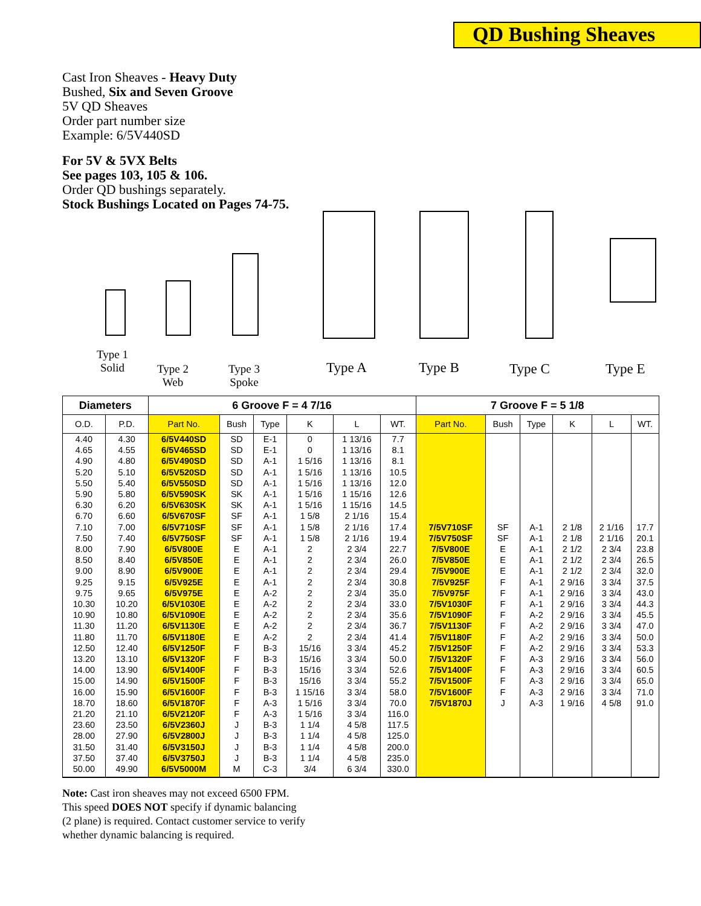QD Bushing Sheaves
Cast Iron Sheaves - Heavy Duty
Bushed, Six and Seven Groove
5V QD Sheaves
Order part number size
Example: 6/5V440SD
For 5V & 5VX Belts
See pages 103, 105 & 106.
Order QD bushings separately.
Stock Bushings Located on Pages 74-75.
Type 1
Solid
Type 2
Web
Type 3
Spoke
Type A Type B Type C Type E
| Diameters | | 6 Groove F = 4 7/16 | | | | | | 7 Groove F = 5 1/8 | | | | | |
| --- | --- | --- | --- | --- | --- | --- | --- | --- | --- | --- | --- | --- | --- |
| O.D. | P.D. | Part No. | Bush | Type | K | L | WT. | Part No. | Bush | Type | K | L | WT. |
| 4.40 | 4.30 | 6/5V440SD | SD | E-1 | 0 | 1 13/16 | 7.7 | | | | | | |
| 4.65 | 4.55 | 6/5V465SD | SD | E-1 | 0 | 1 13/16 | 8.1 | | | | | | |
| 4.90 | 4.80 | 6/5V490SD | SD | A-1 | 1 5/16 | 1 13/16 | 8.1 | | | | | | |
| 5.20 | 5.10 | 6/5V520SD | SD | A-1 | 1 5/16 | 1 13/16 | 10.5 | | | | | | |
| 5.50 | 5.40 | 6/5V550SD | SD | A-1 | 1 5/16 | 1 13/16 | 12.0 | | | | | | |
| 5.90 | 5.80 | 6/5V590SK | SK | A-1 | 1 5/16 | 1 15/16 | 12.6 | | | | | | |
| 6.30 | 6.20 | 6/5V630SK | SK | A-1 | 1 5/16 | 1 15/16 | 14.5 | | | | | | |
| 6.70 | 6.60 | 6/5V670SF | SF | A-1 | 1 5/8 | 2 1/16 | 15.4 | | | | | | |
| 7.10 | 7.00 | 6/5V710SF | SF | A-1 | 1 5/8 | 2 1/16 | 17.4 | 7/5V710SF | SF | A-1 | 2 1/8 | 2 1/16 | 17.7 |
| 7.50 | 7.40 | 6/5V750SF | SF | A-1 | 1 5/8 | 2 1/16 | 19.4 | 7/5V750SF | SF | A-1 | 2 1/8 | 2 1/16 | 20.1 |
| 8.00 | 7.90 | 6/5V800E | E | A-1 | 2 | 2 3/4 | 22.7 | 7/5V800E | E | A-1 | 2 1/2 | 2 3/4 | 23.8 |
| 8.50 | 8.40 | 6/5V850E | E | A-1 | 2 | 2 3/4 | 26.0 | 7/5V850E | E | A-1 | 2 1/2 | 2 3/4 | 26.5 |
| 9.00 | 8.90 | 6/5V900E | E | A-1 | 2 | 2 3/4 | 29.4 | 7/5V900E | E | A-1 | 2 1/2 | 2 3/4 | 32.0 |
| 9.25 | 9.15 | 6/5V925E | E | A-1 | 2 | 2 3/4 | 30.8 | 7/5V925F | F | A-1 | 2 9/16 | 3 3/4 | 37.5 |
| 9.75 | 9.65 | 6/5V975E | E | A-2 | 2 | 2 3/4 | 35.0 | 7/5V975F | F | A-1 | 2 9/16 | 3 3/4 | 43.0 |
| 10.30 | 10.20 | 6/5V1030E | E | A-2 | 2 | 2 3/4 | 33.0 | 7/5V1030F | F | A-1 | 2 9/16 | 3 3/4 | 44.3 |
| 10.90 | 10.80 | 6/5V1090E | E | A-2 | 2 | 2 3/4 | 35.6 | 7/5V1090F | F | A-2 | 2 9/16 | 3 3/4 | 45.5 |
| 11.30 | 11.20 | 6/5V1130E | E | A-2 | 2 | 2 3/4 | 36.7 | 7/5V1130F | F | A-2 | 2 9/16 | 3 3/4 | 47.0 |
| 11.80 | 11.70 | 6/5V1180E | E | A-2 | 2 | 2 3/4 | 41.4 | 7/5V1180F | F | A-2 | 2 9/16 | 3 3/4 | 50.0 |
| 12.50 | 12.40 | 6/5V1250F | F | B-3 | 15/16 | 3 3/4 | 45.2 | 7/5V1250F | F | A-2 | 2 9/16 | 3 3/4 | 53.3 |
| 13.20 | 13.10 | 6/5V1320F | F | B-3 | 15/16 | 3 3/4 | 50.0 | 7/5V1320F | F | A-3 | 2 9/16 | 3 3/4 | 56.0 |
| 14.00 | 13.90 | 6/5V1400F | F | B-3 | 15/16 | 3 3/4 | 52.6 | 7/5V1400F | F | A-3 | 2 9/16 | 3 3/4 | 60.5 |
| 15.00 | 14.90 | 6/5V1500F | F | B-3 | 15/16 | 3 3/4 | 55.2 | 7/5V1500F | F | A-3 | 2 9/16 | 3 3/4 | 65.0 |
| 16.00 | 15.90 | 6/5V1600F | F | B-3 | 1 15/16 | 3 3/4 | 58.0 | 7/5V1600F | F | A-3 | 2 9/16 | 3 3/4 | 71.0 |
| 18.70 | 18.60 | 6/5V1870F | F | A-3 | 1 5/16 | 3 3/4 | 70.0 | 7/5V1870J | J | A-3 | 1 9/16 | 4 5/8 | 91.0 |
| 21.20 | 21.10 | 6/5V2120F | F | A-3 | 1 5/16 | 3 3/4 | 116.0 | | | | | | |
| 23.60 | 23.50 | 6/5V2360J | J | B-3 | 1 1/4 | 4 5/8 | 117.5 | | | | | | |
| 28.00 | 27.90 | 6/5V2800J | J | B-3 | 1 1/4 | 4 5/8 | 125.0 | | | | | | |
| 31.50 | 31.40 | 6/5V3150J | J | B-3 | 1 1/4 | 4 5/8 | 200.0 | | | | | | |
| 37.50 | 37.40 | 6/5V3750J | J | B-3 | 1 1/4 | 4 5/8 | 235.0 | | | | | | |
| 50.00 | 49.90 | 6/5V5000M | M | C-3 | 3/4 | 6 3/4 | 330.0 | | | | | | |
Note: Cast iron sheaves may not exceed 6500 FPM.
This speed DOES NOT specify if dynamic balancing
(2 plane) is required. Contact customer service to verify
whether dynamic balancing is required.